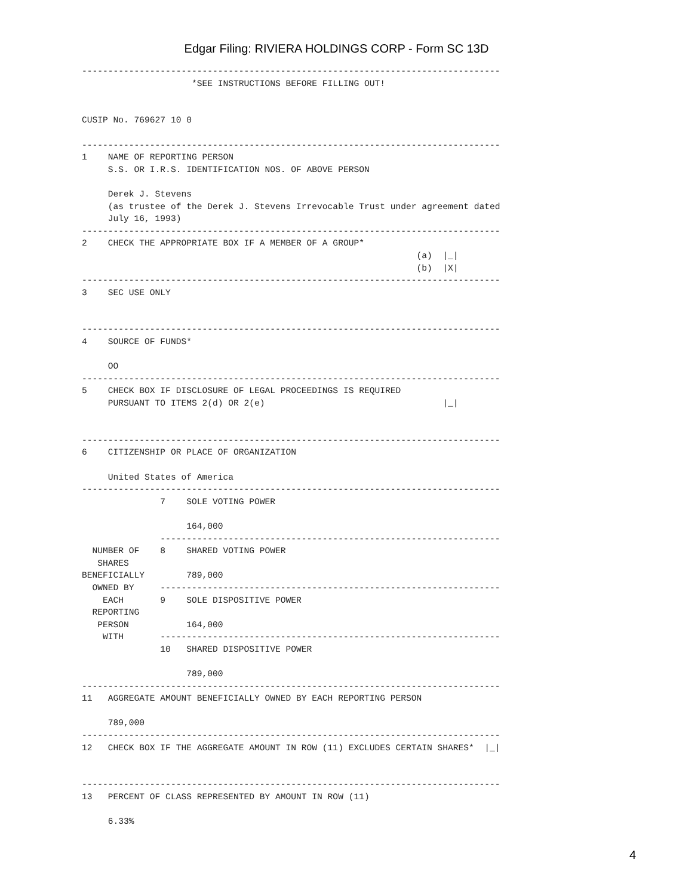Edgar Filing: RIVIERA HOLDINGS CORP - Form SC 13D
--------------------------------------------------------------------------------
                     *SEE INSTRUCTIONS BEFORE FILLING OUT!


CUSIP No. 769627 10 0

--------------------------------------------------------------------------------
1    NAME OF REPORTING PERSON
     S.S. OR I.R.S. IDENTIFICATION NOS. OF ABOVE PERSON

     Derek J. Stevens
     (as trustee of the Derek J. Stevens Irrevocable Trust under agreement dated
     July 16, 1993)
--------------------------------------------------------------------------------
2    CHECK THE APPROPRIATE BOX IF A MEMBER OF A GROUP*
                                                                (a)  |_|
                                                                (b)  |X|
--------------------------------------------------------------------------------
3    SEC USE ONLY


--------------------------------------------------------------------------------
4    SOURCE OF FUNDS*

     OO
--------------------------------------------------------------------------------
5    CHECK BOX IF DISCLOSURE OF LEGAL PROCEEDINGS IS REQUIRED
     PURSUANT TO ITEMS 2(d) OR 2(e)                                  |_|


--------------------------------------------------------------------------------
6    CITIZENSHIP OR PLACE OF ORGANIZATION

     United States of America
--------------------------------------------------------------------------------
               7    SOLE VOTING POWER

                    164,000
               -----------------------------------------------------------------
  NUMBER OF    8    SHARED VOTING POWER
   SHARES
BENEFICIALLY        789,000
  OWNED BY     -----------------------------------------------------------------
    EACH       9    SOLE DISPOSITIVE POWER
  REPORTING
   PERSON           164,000
    WITH       -----------------------------------------------------------------
               10   SHARED DISPOSITIVE POWER

                    789,000
--------------------------------------------------------------------------------
11   AGGREGATE AMOUNT BENEFICIALLY OWNED BY EACH REPORTING PERSON

     789,000
--------------------------------------------------------------------------------
12   CHECK BOX IF THE AGGREGATE AMOUNT IN ROW (11) EXCLUDES CERTAIN SHARES*  |_|


--------------------------------------------------------------------------------
13   PERCENT OF CLASS REPRESENTED BY AMOUNT IN ROW (11)

     6.33%
4